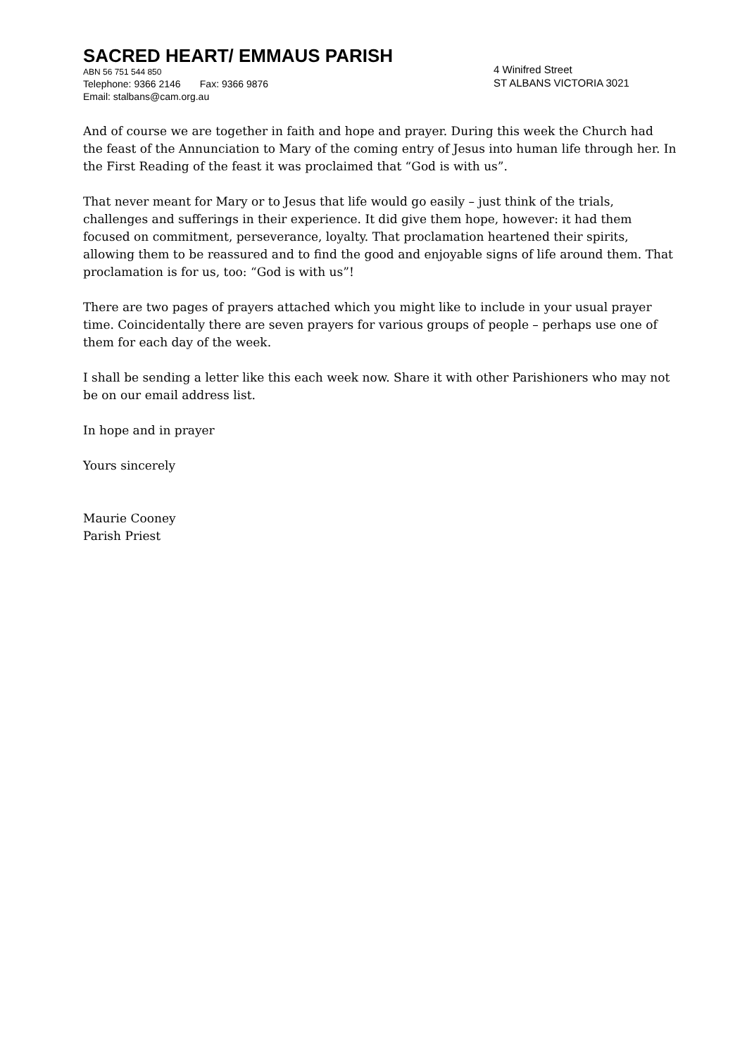SACRED HEART/ EMMAUS PARISH
ABN 56 751 544 850
Telephone: 9366 2146 Fax: 9366 9876
Email: stalbans@cam.org.au
4 Winifred Street
ST ALBANS VICTORIA 3021
And of course we are together in faith and hope and prayer. During this week the Church had the feast of the Annunciation to Mary of the coming entry of Jesus into human life through her. In the First Reading of the feast it was proclaimed that “God is with us”.
That never meant for Mary or to Jesus that life would go easily – just think of the trials, challenges and sufferings in their experience. It did give them hope, however: it had them focused on commitment, perseverance, loyalty. That proclamation heartened their spirits, allowing them to be reassured and to find the good and enjoyable signs of life around them. That proclamation is for us, too: “God is with us”!
There are two pages of prayers attached which you might like to include in your usual prayer time. Coincidentally there are seven prayers for various groups of people – perhaps use one of them for each day of the week.
I shall be sending a letter like this each week now. Share it with other Parishioners who may not be on our email address list.
In hope and in prayer
Yours sincerely
Maurie Cooney
Parish Priest